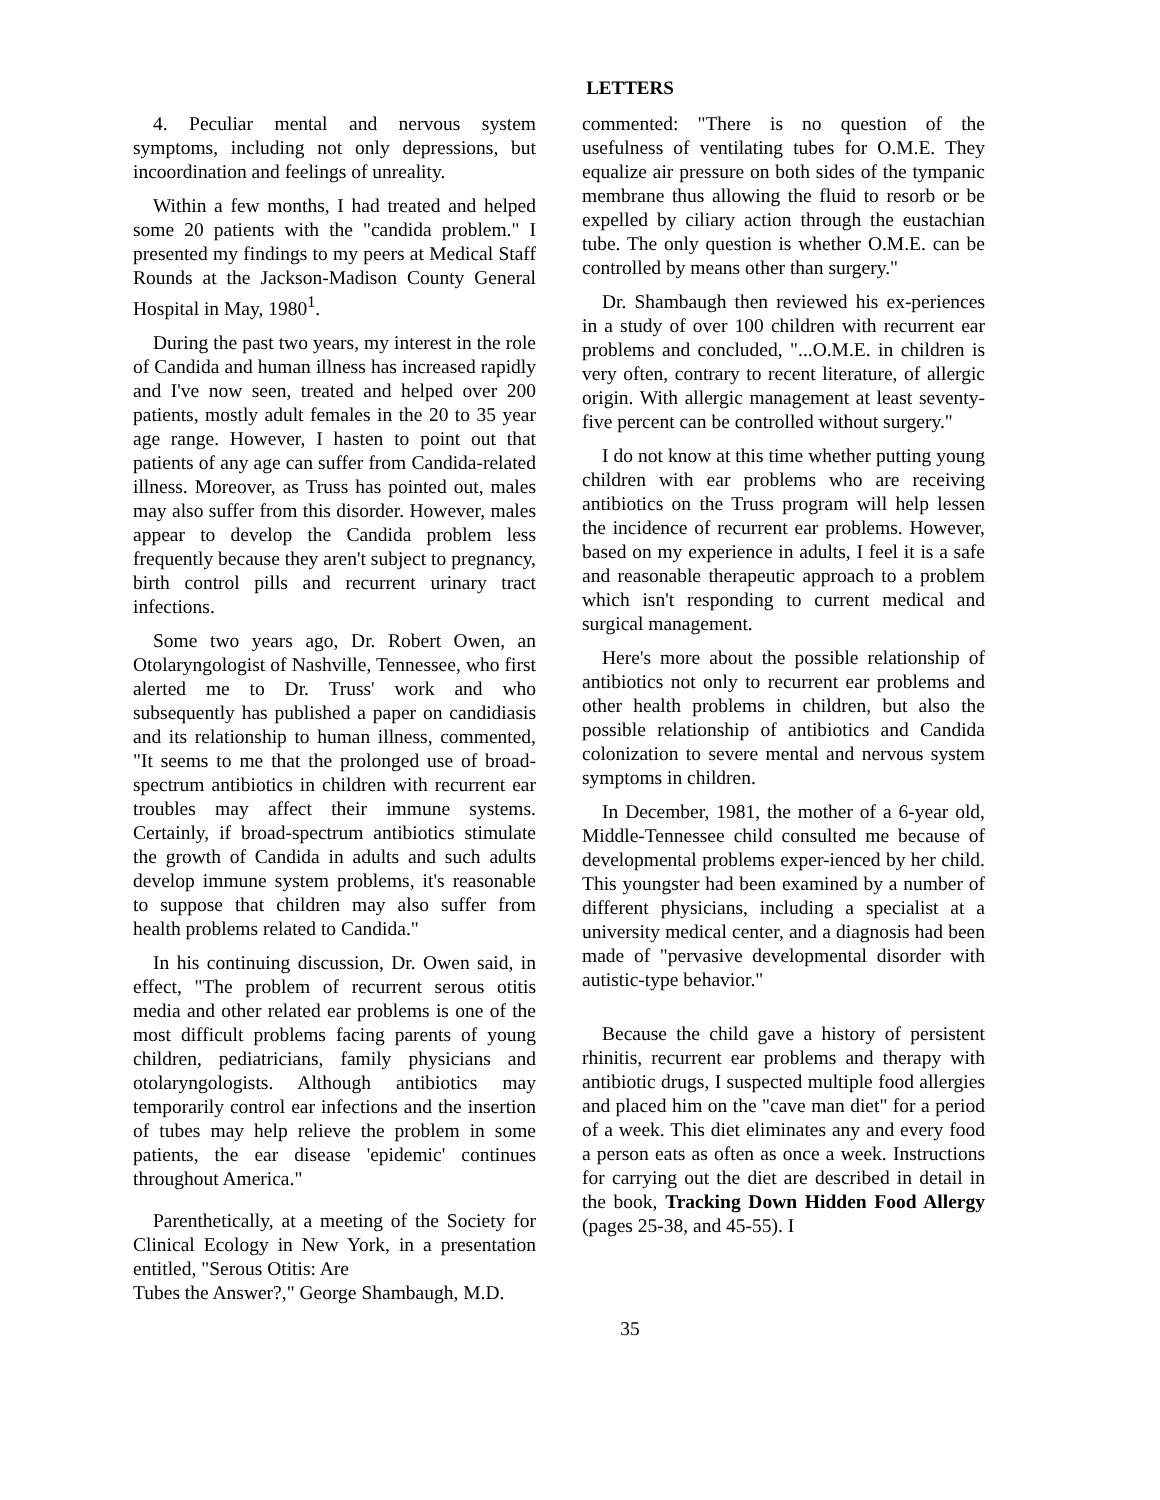LETTERS
4. Peculiar mental and nervous system symptoms, including not only depressions, but incoordination and feelings of unreality.
Within a few months, I had treated and helped some 20 patients with the "candida problem." I presented my findings to my peers at Medical Staff Rounds at the Jackson-Madison County General Hospital in May, 1980<sup>1</sup>.
During the past two years, my interest in the role of Candida and human illness has increased rapidly and I've now seen, treated and helped over 200 patients, mostly adult females in the 20 to 35 year age range. However, I hasten to point out that patients of any age can suffer from Candida-related illness. Moreover, as Truss has pointed out, males may also suffer from this disorder. However, males appear to develop the Candida problem less frequently because they aren't subject to pregnancy, birth control pills and recurrent urinary tract infections.
Some two years ago, Dr. Robert Owen, an Otolaryngologist of Nashville, Tennessee, who first alerted me to Dr. Truss' work and who subsequently has published a paper on candidiasis and its relationship to human illness, commented, "It seems to me that the prolonged use of broad-spectrum antibiotics in children with recurrent ear troubles may affect their immune systems. Certainly, if broad-spectrum antibiotics stimulate the growth of Candida in adults and such adults develop immune system problems, it's reasonable to suppose that children may also suffer from health problems related to Candida."
In his continuing discussion, Dr. Owen said, in effect, "The problem of recurrent serous otitis media and other related ear problems is one of the most difficult problems facing parents of young children, pediatricians, family physicians and otolaryngologists. Although antibiotics may temporarily control ear infections and the insertion of tubes may help relieve the problem in some patients, the ear disease 'epidemic' continues throughout America."
Parenthetically, at a meeting of the Society for Clinical Ecology in New York, in a presentation entitled, "Serous Otitis: Are
Tubes the Answer?," George Shambaugh, M.D.
commented: "There is no question of the usefulness of ventilating tubes for O.M.E. They equalize air pressure on both sides of the tympanic membrane thus allowing the fluid to resorb or be expelled by ciliary action through the eustachian tube. The only question is whether O.M.E. can be controlled by means other than surgery."
Dr. Shambaugh then reviewed his ex-periences in a study of over 100 children with recurrent ear problems and concluded, "...O.M.E. in children is very often, contrary to recent literature, of allergic origin. With allergic management at least seventy-five percent can be controlled without surgery."
I do not know at this time whether putting young children with ear problems who are receiving antibiotics on the Truss program will help lessen the incidence of recurrent ear problems. However, based on my experience in adults, I feel it is a safe and reasonable therapeutic approach to a problem which isn't responding to current medical and surgical management.
Here's more about the possible relationship of antibiotics not only to recurrent ear problems and other health problems in children, but also the possible relationship of antibiotics and Candida colonization to severe mental and nervous system symptoms in children.
In December, 1981, the mother of a 6-year old, Middle-Tennessee child consulted me because of developmental problems exper-ienced by her child. This youngster had been examined by a number of different physicians, including a specialist at a university medical center, and a diagnosis had been made of "pervasive developmental disorder with autistic-type behavior."
Because the child gave a history of persistent rhinitis, recurrent ear problems and therapy with antibiotic drugs, I suspected multiple food allergies and placed him on the "cave man diet" for a period of a week. This diet eliminates any and every food a person eats as often as once a week. Instructions for carrying out the diet are described in detail in the book, Tracking Down Hidden Food Allergy (pages 25-38, and 45-55). I
35